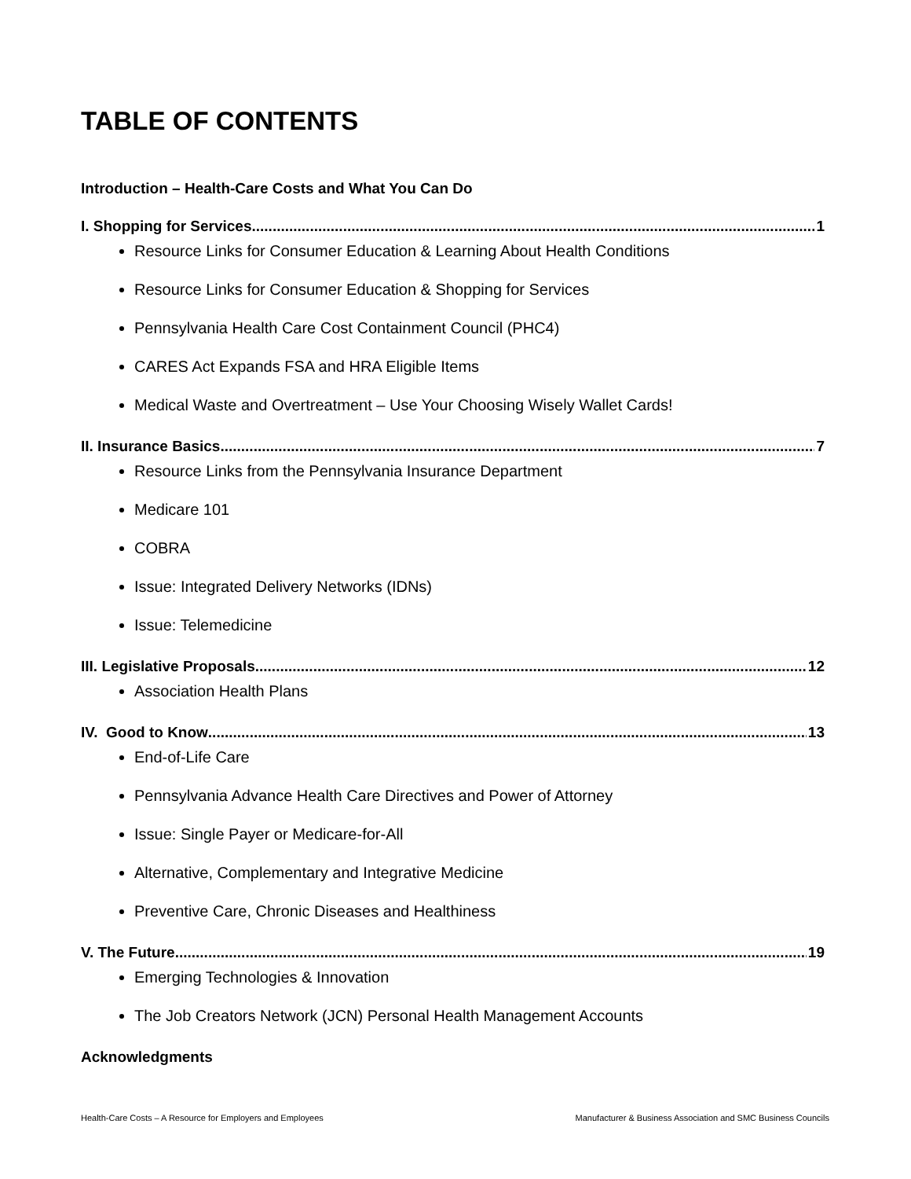TABLE OF CONTENTS
Introduction – Health-Care Costs and What You Can Do
I. Shopping for Services 1
Resource Links for Consumer Education & Learning About Health Conditions
Resource Links for Consumer Education & Shopping for Services
Pennsylvania Health Care Cost Containment Council (PHC4)
CARES Act Expands FSA and HRA Eligible Items
Medical Waste and Overtreatment – Use Your Choosing Wisely Wallet Cards!
II. Insurance Basics 7
Resource Links from the Pennsylvania Insurance Department
Medicare 101
COBRA
Issue: Integrated Delivery Networks (IDNs)
Issue: Telemedicine
III. Legislative Proposals 12
Association Health Plans
IV. Good to Know 13
End-of-Life Care
Pennsylvania Advance Health Care Directives and Power of Attorney
Issue: Single Payer or Medicare-for-All
Alternative, Complementary and Integrative Medicine
Preventive Care, Chronic Diseases and Healthiness
V. The Future 19
Emerging Technologies & Innovation
The Job Creators Network (JCN) Personal Health Management Accounts
Acknowledgments
Health-Care Costs – A Resource for Employers and Employees Manufacturer & Business Association and SMC Business Councils